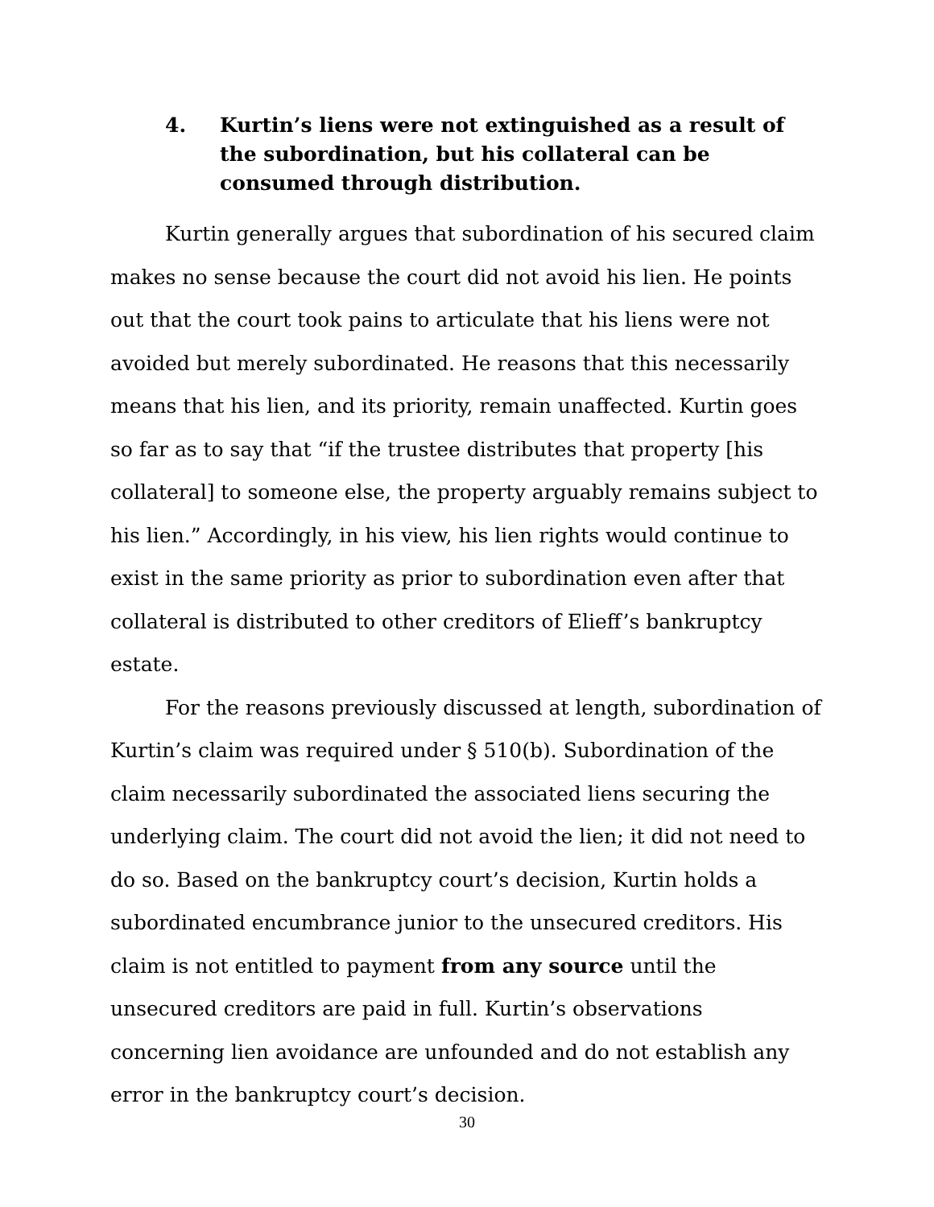4. Kurtin’s liens were not extinguished as a result of the subordination, but his collateral can be consumed through distribution.
Kurtin generally argues that subordination of his secured claim makes no sense because the court did not avoid his lien. He points out that the court took pains to articulate that his liens were not avoided but merely subordinated. He reasons that this necessarily means that his lien, and its priority, remain unaffected. Kurtin goes so far as to say that “if the trustee distributes that property [his collateral] to someone else, the property arguably remains subject to his lien.” Accordingly, in his view, his lien rights would continue to exist in the same priority as prior to subordination even after that collateral is distributed to other creditors of Elieff’s bankruptcy estate.
For the reasons previously discussed at length, subordination of Kurtin’s claim was required under § 510(b). Subordination of the claim necessarily subordinated the associated liens securing the underlying claim. The court did not avoid the lien; it did not need to do so. Based on the bankruptcy court’s decision, Kurtin holds a subordinated encumbrance junior to the unsecured creditors. His claim is not entitled to payment from any source until the unsecured creditors are paid in full. Kurtin’s observations concerning lien avoidance are unfounded and do not establish any error in the bankruptcy court’s decision.
30